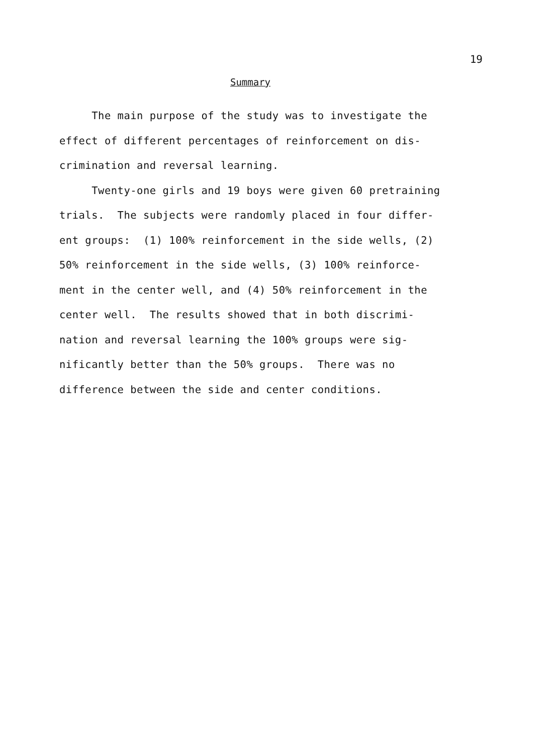19
Summary
The main purpose of the study was to investigate the
effect of different percentages of reinforcement on dis-
crimination and reversal learning.
Twenty-one girls and 19 boys were given 60 pretraining
trials. The subjects were randomly placed in four differ-
ent groups: (1) 100% reinforcement in the side wells, (2)
50% reinforcement in the side wells, (3) 100% reinforce-
ment in the center well, and (4) 50% reinforcement in the
center well. The results showed that in both discrimi-
nation and reversal learning the 100% groups were sig-
nificantly better than the 50% groups. There was no
difference between the side and center conditions.